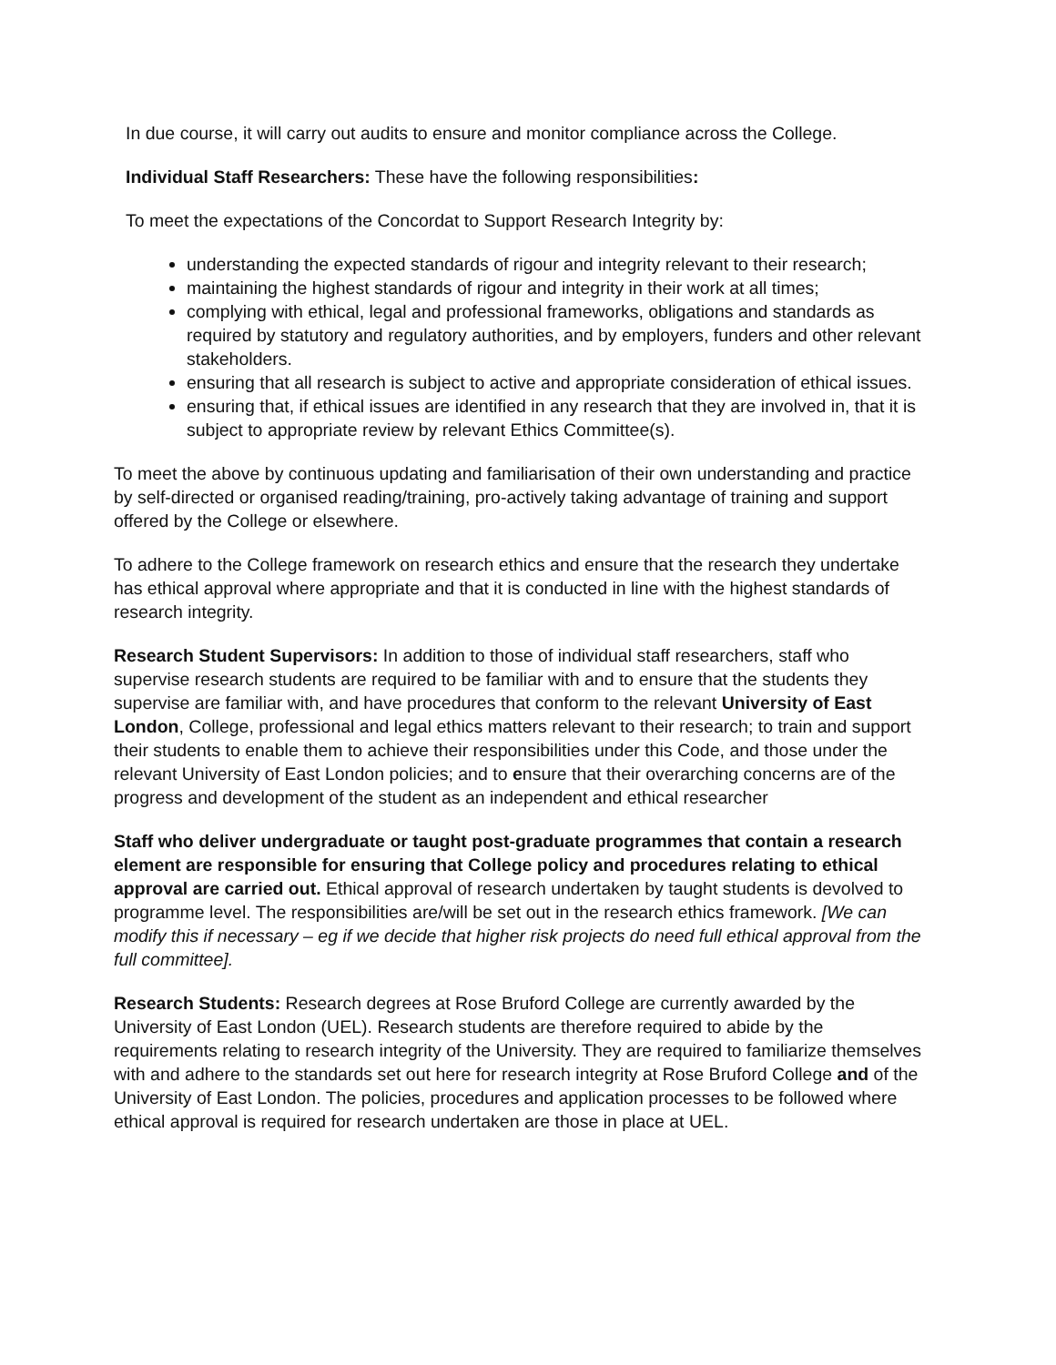In due course, it will carry out audits to ensure and monitor compliance across the College.
Individual Staff Researchers: These have the following responsibilities:
To meet the expectations of the Concordat to Support Research Integrity by:
understanding the expected standards of rigour and integrity relevant to their research;
maintaining the highest standards of rigour and integrity in their work at all times;
complying with ethical, legal and professional frameworks, obligations and standards as required by statutory and regulatory authorities, and by employers, funders and other relevant stakeholders.
ensuring that all research is subject to active and appropriate consideration of ethical issues.
ensuring that, if ethical issues are identified in any research that they are involved in, that it is subject to appropriate review by relevant Ethics Committee(s).
To meet the above by continuous updating and familiarisation of their own understanding and practice by self-directed or organised reading/training, pro-actively taking advantage of training and support offered by the College or elsewhere.
To adhere to the College framework on research ethics and ensure that the research they undertake has ethical approval where appropriate and that it is conducted in line with the highest standards of research integrity.
Research Student Supervisors: In addition to those of individual staff researchers, staff who supervise research students are required to be familiar with and to ensure that the students they supervise are familiar with, and have procedures that conform to the relevant University of East London, College, professional and legal ethics matters relevant to their research; to train and support their students to enable them to achieve their responsibilities under this Code, and those under the relevant University of East London policies; and to ensure that their overarching concerns are of the progress and development of the student as an independent and ethical researcher
Staff who deliver undergraduate or taught post-graduate programmes that contain a research element are responsible for ensuring that College policy and procedures relating to ethical approval are carried out. Ethical approval of research undertaken by taught students is devolved to programme level. The responsibilities are/will be set out in the research ethics framework. [We can modify this if necessary – eg if we decide that higher risk projects do need full ethical approval from the full committee].
Research Students: Research degrees at Rose Bruford College are currently awarded by the University of East London (UEL). Research students are therefore required to abide by the requirements relating to research integrity of the University. They are required to familiarize themselves with and adhere to the standards set out here for research integrity at Rose Bruford College and of the University of East London. The policies, procedures and application processes to be followed where ethical approval is required for research undertaken are those in place at UEL.